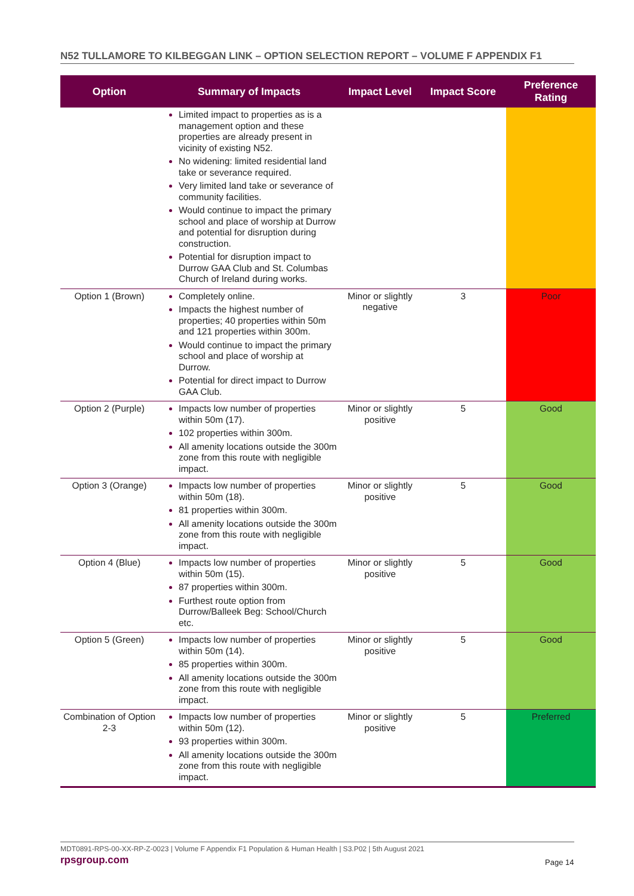N52 TULLAMORE TO KILBEGGAN LINK – OPTION SELECTION REPORT – VOLUME F APPENDIX F1
| Option | Summary of Impacts | Impact Level | Impact Score | Preference Rating |
| --- | --- | --- | --- | --- |
| | Limited impact to properties as is a management option and these properties are already present in vicinity of existing N52. No widening: limited residential land take or severance required. Very limited land take or severance of community facilities. Would continue to impact the primary school and place of worship at Durrow and potential for disruption during construction. Potential for disruption impact to Durrow GAA Club and St. Columbas Church of Ireland during works. | | | |
| Option 1 (Brown) | Completely online. Impacts the highest number of properties; 40 properties within 50m and 121 properties within 300m. Would continue to impact the primary school and place of worship at Durrow. Potential for direct impact to Durrow GAA Club. | Minor or slightly negative | 3 | Poor |
| Option 2 (Purple) | Impacts low number of properties within 50m (17). 102 properties within 300m. All amenity locations outside the 300m zone from this route with negligible impact. | Minor or slightly positive | 5 | Good |
| Option 3 (Orange) | Impacts low number of properties within 50m (18). 81 properties within 300m. All amenity locations outside the 300m zone from this route with negligible impact. | Minor or slightly positive | 5 | Good |
| Option 4 (Blue) | Impacts low number of properties within 50m (15). 87 properties within 300m. Furthest route option from Durrow/Balleek Beg: School/Church etc. | Minor or slightly positive | 5 | Good |
| Option 5 (Green) | Impacts low number of properties within 50m (14). 85 properties within 300m. All amenity locations outside the 300m zone from this route with negligible impact. | Minor or slightly positive | 5 | Good |
| Combination of Option 2-3 | Impacts low number of properties within 50m (12). 93 properties within 300m. All amenity locations outside the 300m zone from this route with negligible impact. | Minor or slightly positive | 5 | Preferred |
MDT0891-RPS-00-XX-RP-Z-0023 | Volume F Appendix F1 Population & Human Health | S3.P02 | 5th August 2021
rpsgroup.com Page 14